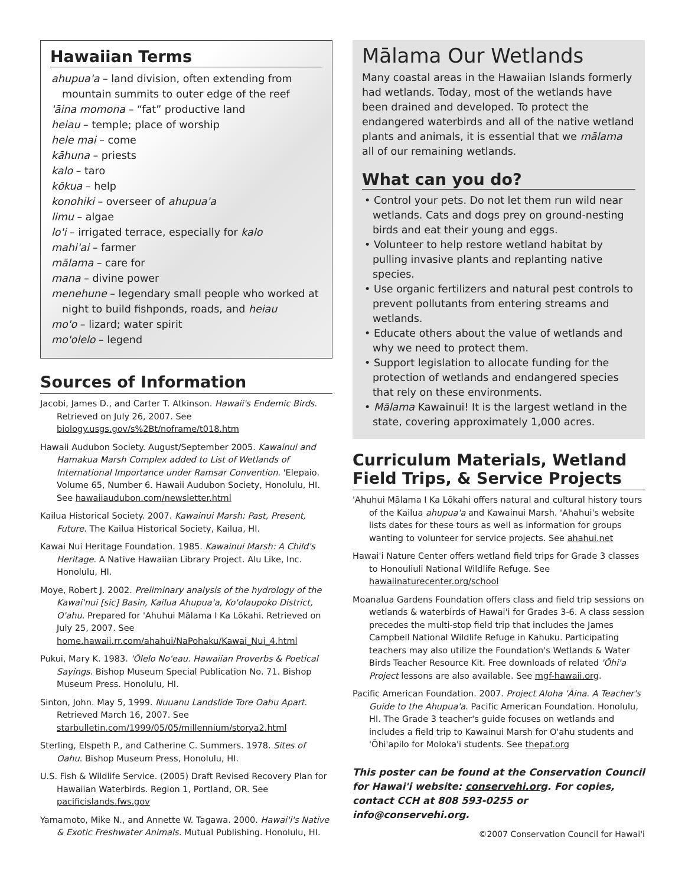Hawaiian Terms
ahupua'a – land division, often extending from mountain summits to outer edge of the reef
'āina momona – “fat” productive land
heiau – temple; place of worship
hele mai – come
kāhuna – priests
kalo – taro
kōkua – help
konohiki – overseer of ahupua'a
limu – algae
lo'i – irrigated terrace, especially for kalo
mahi'ai – farmer
mālama – care for
mana – divine power
menehune – legendary small people who worked at night to build fishponds, roads, and heiau
mo'o – lizard; water spirit
mo'olelo – legend
Sources of Information
Jacobi, James D., and Carter T. Atkinson. Hawaii's Endemic Birds. Retrieved on July 26, 2007. See biology.usgs.gov/s%2Bt/noframe/t018.htm
Hawaii Audubon Society. August/September 2005. Kawainui and Hamakua Marsh Complex added to List of Wetlands of International Importance under Ramsar Convention. 'Elepaio. Volume 65, Number 6. Hawaii Audubon Society, Honolulu, HI. See hawaiiaudubon.com/newsletter.html
Kailua Historical Society. 2007. Kawainui Marsh: Past, Present, Future. The Kailua Historical Society, Kailua, HI.
Kawai Nui Heritage Foundation. 1985. Kawainui Marsh: A Child's Heritage. A Native Hawaiian Library Project. Alu Like, Inc. Honolulu, HI.
Moye, Robert J. 2002. Preliminary analysis of the hydrology of the Kawai'nui [sic] Basin, Kailua Ahupua'a, Ko'olaupoko District, O'ahu. Prepared for 'Ahuhui Mālama I Ka Lōkahi. Retrieved on July 25, 2007. See home.hawaii.rr.com/ahahui/NaPohaku/Kawai_Nui_4.html
Pukui, Mary K. 1983. 'Ōlelo No'eau. Hawaiian Proverbs & Poetical Sayings. Bishop Museum Special Publication No. 71. Bishop Museum Press. Honolulu, HI.
Sinton, John. May 5, 1999. Nuuanu Landslide Tore Oahu Apart. Retrieved March 16, 2007. See starbulletin.com/1999/05/05/millennium/storya2.html
Sterling, Elspeth P., and Catherine C. Summers. 1978. Sites of Oahu. Bishop Museum Press, Honolulu, HI.
U.S. Fish & Wildlife Service. (2005) Draft Revised Recovery Plan for Hawaiian Waterbirds. Region 1, Portland, OR. See pacificislands.fws.gov
Yamamoto, Mike N., and Annette W. Tagawa. 2000. Hawai'i's Native & Exotic Freshwater Animals. Mutual Publishing. Honolulu, HI.
Mālama Our Wetlands
Many coastal areas in the Hawaiian Islands formerly had wetlands. Today, most of the wetlands have been drained and developed. To protect the endangered waterbirds and all of the native wetland plants and animals, it is essential that we mālama all of our remaining wetlands.
What can you do?
• Control your pets. Do not let them run wild near wetlands. Cats and dogs prey on ground-nesting birds and eat their young and eggs.
• Volunteer to help restore wetland habitat by pulling invasive plants and replanting native species.
• Use organic fertilizers and natural pest controls to prevent pollutants from entering streams and wetlands.
• Educate others about the value of wetlands and why we need to protect them.
• Support legislation to allocate funding for the protection of wetlands and endangered species that rely on these environments.
• Mālama Kawainui! It is the largest wetland in the state, covering approximately 1,000 acres.
Curriculum Materials, Wetland Field Trips, & Service Projects
'Ahuhui Mālama I Ka Lōkahi offers natural and cultural history tours of the Kailua ahupua'a and Kawainui Marsh. 'Ahahui's website lists dates for these tours as well as information for groups wanting to volunteer for service projects. See ahahui.net
Hawai'i Nature Center offers wetland field trips for Grade 3 classes to Honouliuli National Wildlife Refuge. See hawaiinaturecenter.org/school
Moanalua Gardens Foundation offers class and field trip sessions on wetlands & waterbirds of Hawai'i for Grades 3-6. A class session precedes the multi-stop field trip that includes the James Campbell National Wildlife Refuge in Kahuku. Participating teachers may also utilize the Foundation's Wetlands & Water Birds Teacher Resource Kit. Free downloads of related 'Ōhi'a Project lessons are also available. See mgf-hawaii.org.
Pacific American Foundation. 2007. Project Aloha 'Āina. A Teacher's Guide to the Ahupua'a. Pacific American Foundation. Honolulu, HI. The Grade 3 teacher's guide focuses on wetlands and includes a field trip to Kawainui Marsh for O'ahu students and 'Ōhi'apilo for Moloka'i students. See thepaf.org
This poster can be found at the Conservation Council for Hawai'i website: conservehi.org. For copies, contact CCH at 808 593-0255 or info@conservehi.org.
©2007 Conservation Council for Hawai'i